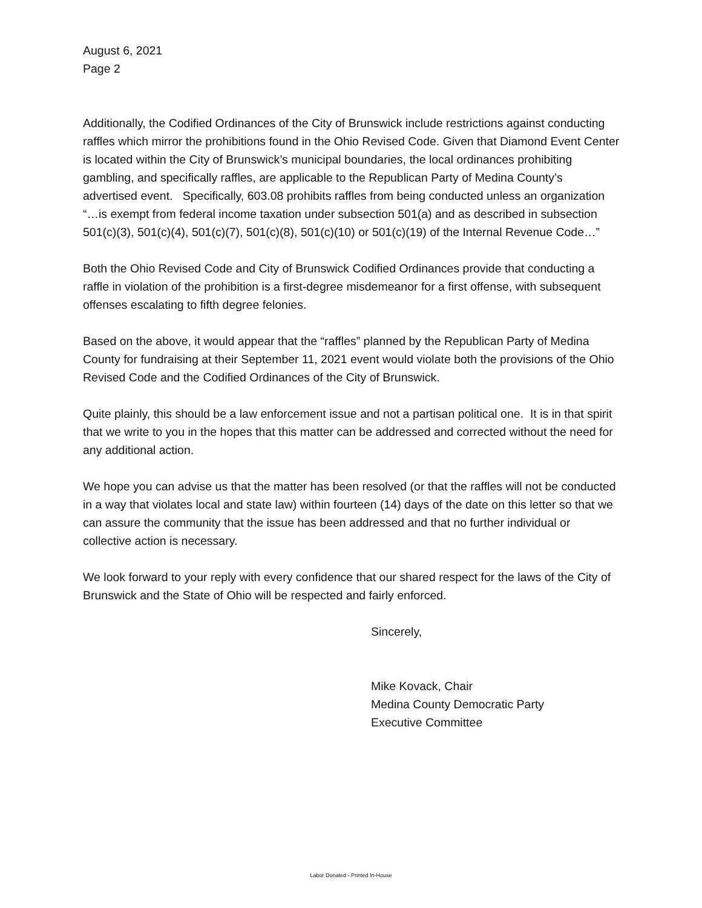August 6, 2021
Page 2
Additionally, the Codified Ordinances of the City of Brunswick include restrictions against conducting raffles which mirror the prohibitions found in the Ohio Revised Code. Given that Diamond Event Center is located within the City of Brunswick’s municipal boundaries, the local ordinances prohibiting gambling, and specifically raffles, are applicable to the Republican Party of Medina County’s advertised event. Specifically, 603.08 prohibits raffles from being conducted unless an organization “…is exempt from federal income taxation under subsection 501(a) and as described in subsection 501(c)(3), 501(c)(4), 501(c)(7), 501(c)(8), 501(c)(10) or 501(c)(19) of the Internal Revenue Code…”
Both the Ohio Revised Code and City of Brunswick Codified Ordinances provide that conducting a raffle in violation of the prohibition is a first-degree misdemeanor for a first offense, with subsequent offenses escalating to fifth degree felonies.
Based on the above, it would appear that the “raffles” planned by the Republican Party of Medina County for fundraising at their September 11, 2021 event would violate both the provisions of the Ohio Revised Code and the Codified Ordinances of the City of Brunswick.
Quite plainly, this should be a law enforcement issue and not a partisan political one. It is in that spirit that we write to you in the hopes that this matter can be addressed and corrected without the need for any additional action.
We hope you can advise us that the matter has been resolved (or that the raffles will not be conducted in a way that violates local and state law) within fourteen (14) days of the date on this letter so that we can assure the community that the issue has been addressed and that no further individual or collective action is necessary.
We look forward to your reply with every confidence that our shared respect for the laws of the City of Brunswick and the State of Ohio will be respected and fairly enforced.
Sincerely,
Mike Kovack, Chair
Medina County Democratic Party
Executive Committee
Labor Donated - Printed In-House